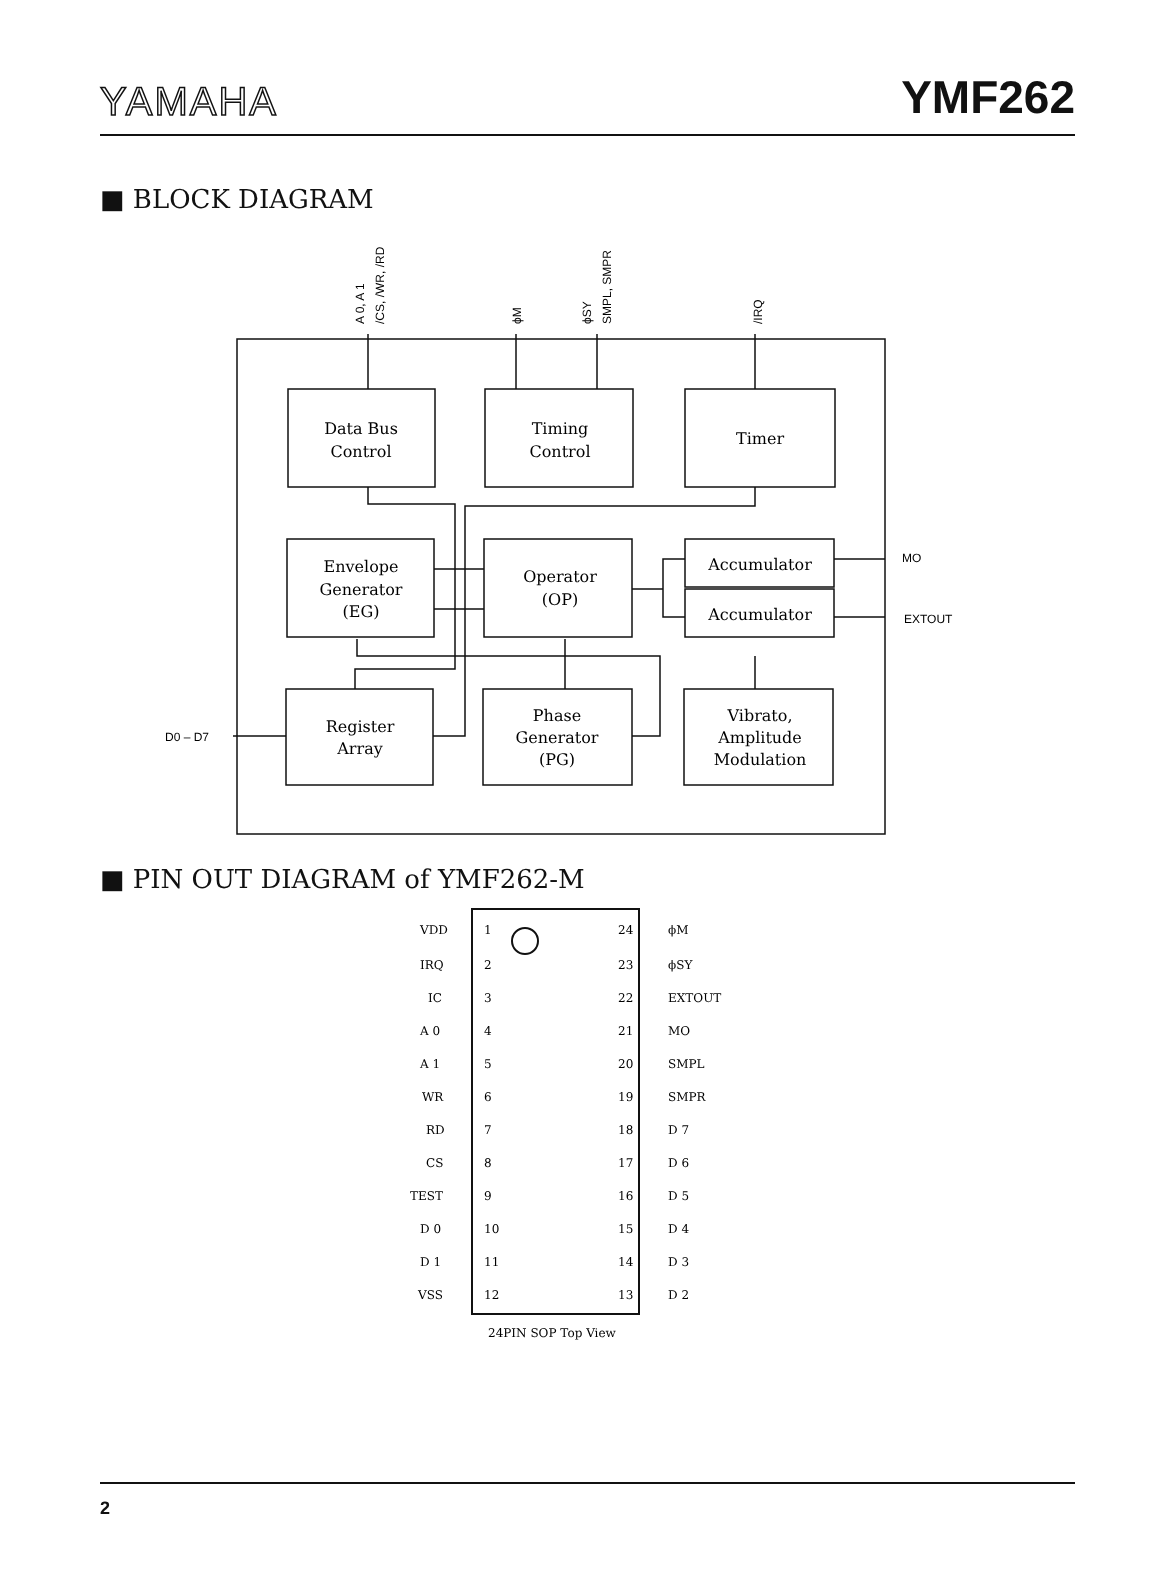YAMAHA
YMF262
■ BLOCK DIAGRAM
Data Bus
Control
Timing
Control
Timer
Envelope
Generator
(EG)
Operator
(OP)
Accumulator
Accumulator
Register
Array
Phase
Generator
(PG)
Vibrato,
Amplitude
Modulation
MO
EXTOUT
D0 – D7
A 0, A 1
/CS, /WR, /RD
ϕM
ϕSY
SMPL, SMPR
/IRQ
■ PIN OUT DIAGRAM of YMF262-M
VDD
1
24
ϕM
IRQ
2
23
ϕSY
IC
3
22
EXTOUT
A 0
4
21
MO
A 1
5
20
SMPL
WR
6
19
SMPR
RD
7
18
D 7
CS
8
17
D 6
TEST
9
16
D 5
D 0
10
15
D 4
D 1
11
14
D 3
VSS
12
13
D 2
24PIN SOP Top View
2